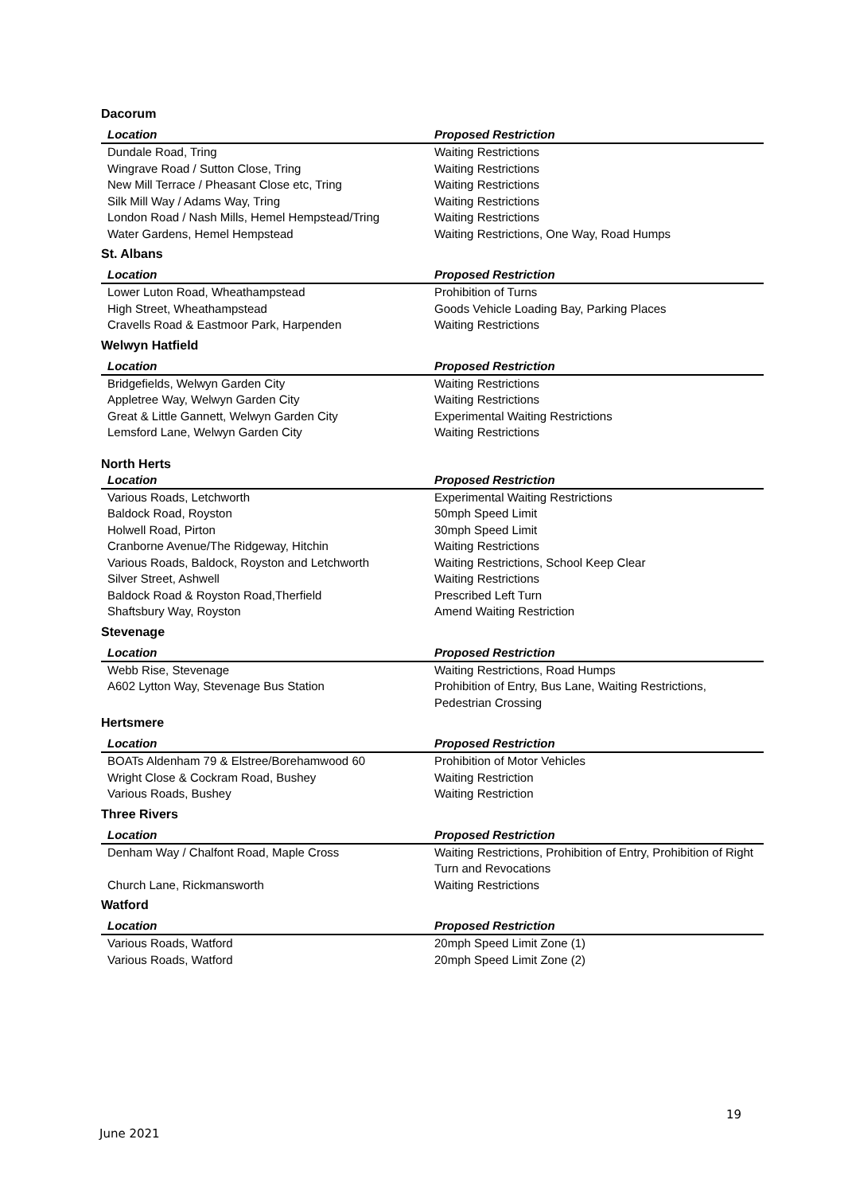Dacorum
| Location | Proposed Restriction |
| --- | --- |
| Dundale Road, Tring | Waiting Restrictions |
| Wingrave Road / Sutton Close, Tring | Waiting Restrictions |
| New Mill Terrace / Pheasant Close etc, Tring | Waiting Restrictions |
| Silk Mill Way / Adams Way, Tring | Waiting Restrictions |
| London Road / Nash Mills, Hemel Hempstead/Tring | Waiting Restrictions |
| Water Gardens, Hemel Hempstead | Waiting Restrictions, One Way, Road Humps |
St. Albans
| Location | Proposed Restriction |
| --- | --- |
| Lower Luton Road, Wheathampstead | Prohibition of Turns |
| High Street, Wheathampstead | Goods Vehicle Loading Bay, Parking Places |
| Cravells Road & Eastmoor Park, Harpenden | Waiting Restrictions |
Welwyn Hatfield
| Location | Proposed Restriction |
| --- | --- |
| Bridgefields, Welwyn Garden City | Waiting Restrictions |
| Appletree Way, Welwyn Garden City | Waiting Restrictions |
| Great & Little Gannett, Welwyn Garden City | Experimental Waiting Restrictions |
| Lemsford Lane, Welwyn Garden City | Waiting Restrictions |
North Herts
| Location | Proposed Restriction |
| --- | --- |
| Various Roads, Letchworth | Experimental Waiting Restrictions |
| Baldock Road, Royston | 50mph Speed Limit |
| Holwell Road, Pirton | 30mph Speed Limit |
| Cranborne Avenue/The Ridgeway, Hitchin | Waiting Restrictions |
| Various Roads, Baldock, Royston and Letchworth | Waiting Restrictions, School Keep Clear |
| Silver Street, Ashwell | Waiting Restrictions |
| Baldock Road & Royston Road,Therfield | Prescribed Left Turn |
| Shaftsbury Way, Royston | Amend Waiting Restriction |
Stevenage
| Location | Proposed Restriction |
| --- | --- |
| Webb Rise, Stevenage | Waiting Restrictions, Road Humps |
| A602 Lytton Way, Stevenage Bus Station | Prohibition of Entry, Bus Lane, Waiting Restrictions, Pedestrian Crossing |
Hertsmere
| Location | Proposed Restriction |
| --- | --- |
| BOATs Aldenham 79 & Elstree/Borehamwood 60 | Prohibition of Motor Vehicles |
| Wright Close & Cockram Road, Bushey | Waiting Restriction |
| Various Roads, Bushey | Waiting Restriction |
Three Rivers
| Location | Proposed Restriction |
| --- | --- |
| Denham Way / Chalfont Road, Maple Cross | Waiting Restrictions, Prohibition of Entry, Prohibition of Right Turn and Revocations |
| Church Lane, Rickmansworth | Waiting Restrictions |
Watford
| Location | Proposed Restriction |
| --- | --- |
| Various Roads, Watford | 20mph Speed Limit Zone (1) |
| Various Roads, Watford | 20mph Speed Limit Zone (2) |
19
June 2021